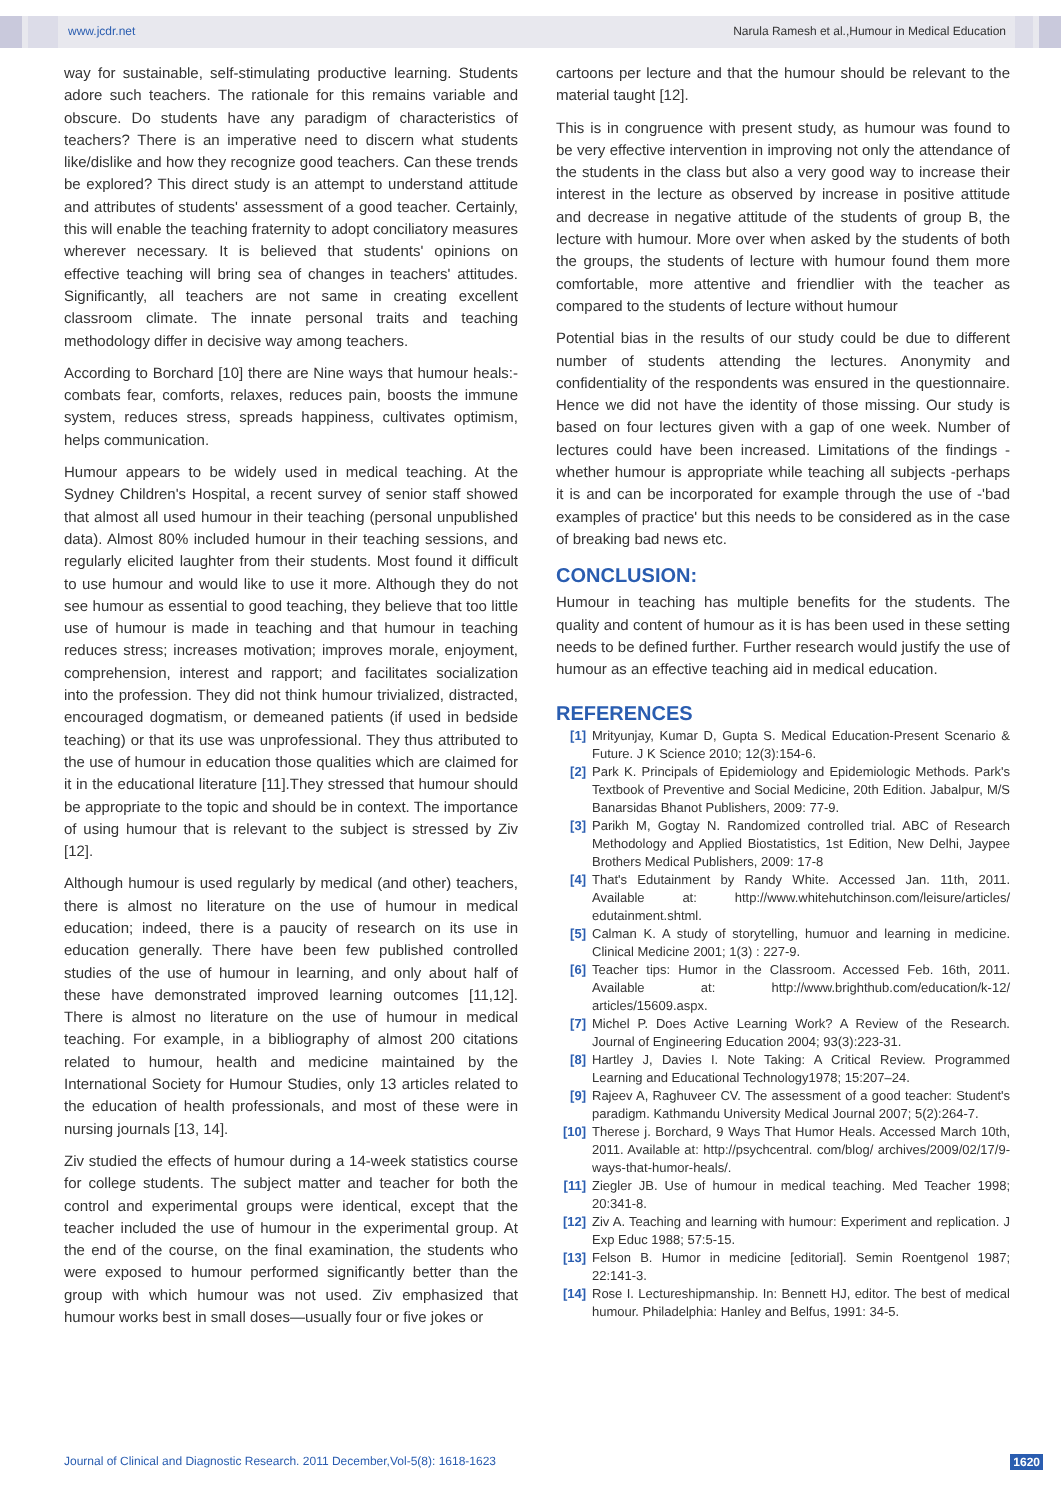www.jcdr.net Narula Ramesh et al.,Humour in Medical Education
way for sustainable, self-stimulating productive learning. Students adore such teachers. The rationale for this remains variable and obscure. Do students have any paradigm of characteristics of teachers? There is an imperative need to discern what students like/dislike and how they recognize good teachers. Can these trends be explored? This direct study is an attempt to understand attitude and attributes of students' assessment of a good teacher. Certainly, this will enable the teaching fraternity to adopt conciliatory measures wherever necessary. It is believed that students' opinions on effective teaching will bring sea of changes in teachers' attitudes. Significantly, all teachers are not same in creating excellent classroom climate. The innate personal traits and teaching methodology differ in decisive way among teachers.
According to Borchard [10] there are Nine ways that humour heals:-combats fear, comforts, relaxes, reduces pain, boosts the immune system, reduces stress, spreads happiness, cultivates optimism, helps communication.
Humour appears to be widely used in medical teaching. At the Sydney Children's Hospital, a recent survey of senior staff showed that almost all used humour in their teaching (personal unpublished data). Almost 80% included humour in their teaching sessions, and regularly elicited laughter from their students. Most found it difficult to use humour and would like to use it more. Although they do not see humour as essential to good teaching, they believe that too little use of humour is made in teaching and that humour in teaching reduces stress; increases motivation; improves morale, enjoyment, comprehension, interest and rapport; and facilitates socialization into the profession. They did not think humour trivialized, distracted, encouraged dogmatism, or demeaned patients (if used in bedside teaching) or that its use was unprofessional. They thus attributed to the use of humour in education those qualities which are claimed for it in the educational literature [11].They stressed that humour should be appropriate to the topic and should be in context. The importance of using humour that is relevant to the subject is stressed by Ziv [12].
Although humour is used regularly by medical (and other) teachers, there is almost no literature on the use of humour in medical education; indeed, there is a paucity of research on its use in education generally. There have been few published controlled studies of the use of humour in learning, and only about half of these have demonstrated improved learning outcomes [11,12]. There is almost no literature on the use of humour in medical teaching. For example, in a bibliography of almost 200 citations related to humour, health and medicine maintained by the International Society for Humour Studies, only 13 articles related to the education of health professionals, and most of these were in nursing journals [13, 14].
Ziv studied the effects of humour during a 14-week statistics course for college students. The subject matter and teacher for both the control and experimental groups were identical, except that the teacher included the use of humour in the experimental group. At the end of the course, on the final examination, the students who were exposed to humour performed significantly better than the group with which humour was not used. Ziv emphasized that humour works best in small doses—usually four or five jokes or
cartoons per lecture and that the humour should be relevant to the material taught [12].
This is in congruence with present study, as humour was found to be very effective intervention in improving not only the attendance of the students in the class but also a very good way to increase their interest in the lecture as observed by increase in positive attitude and decrease in negative attitude of the students of group B, the lecture with humour. More over when asked by the students of both the groups, the students of lecture with humour found them more comfortable, more attentive and friendlier with the teacher as compared to the students of lecture without humour
Potential bias in the results of our study could be due to different number of students attending the lectures. Anonymity and confidentiality of the respondents was ensured in the questionnaire. Hence we did not have the identity of those missing. Our study is based on four lectures given with a gap of one week. Number of lectures could have been increased. Limitations of the findings -whether humour is appropriate while teaching all subjects -perhaps it is and can be incorporated for example through the use of -'bad examples of practice' but this needs to be considered as in the case of breaking bad news etc.
CONCLUSION:
Humour in teaching has multiple benefits for the students. The quality and content of humour as it is has been used in these setting needs to be defined further. Further research would justify the use of humour as an effective teaching aid in medical education.
REFERENCES
[1] Mrityunjay, Kumar D, Gupta S. Medical Education-Present Scenario & Future. J K Science 2010; 12(3):154-6.
[2] Park K. Principals of Epidemiology and Epidemiologic Methods. Park's Textbook of Preventive and Social Medicine, 20th Edition. Jabalpur, M/S Banarsidas Bhanot Publishers, 2009: 77-9.
[3] Parikh M, Gogtay N. Randomized controlled trial. ABC of Research Methodology and Applied Biostatistics, 1st Edition, New Delhi, Jaypee Brothers Medical Publishers, 2009: 17-8
[4] That's Edutainment by Randy White. Accessed Jan. 11th, 2011. Available at: http://www.whitehutchinson.com/leisure/articles/ edutainment.shtml.
[5] Calman K. A study of storytelling, humuor and learning in medicine. Clinical Medicine 2001; 1(3) : 227-9.
[6] Teacher tips: Humor in the Classroom. Accessed Feb. 16th, 2011. Available at: http://www.brighthub.com/education/k-12/ articles/15609.aspx.
[7] Michel P. Does Active Learning Work? A Review of the Research. Journal of Engineering Education 2004; 93(3):223-31.
[8] Hartley J, Davies I. Note Taking: A Critical Review. Programmed Learning and Educational Technology1978; 15:207–24.
[9] Rajeev A, Raghuveer CV. The assessment of a good teacher: Student's paradigm. Kathmandu University Medical Journal 2007; 5(2):264-7.
[10] Therese j. Borchard, 9 Ways That Humor Heals. Accessed March 10th, 2011. Available at: http://psychcentral. com/blog/ archives/2009/02/17/9-ways-that-humor-heals/.
[11] Ziegler JB. Use of humour in medical teaching. Med Teacher 1998; 20:341-8.
[12] Ziv A. Teaching and learning with humour: Experiment and replication. J Exp Educ 1988; 57:5-15.
[13] Felson B. Humor in medicine [editorial]. Semin Roentgenol 1987; 22:141-3.
[14] Rose I. Lectureshipmanship. In: Bennett HJ, editor. The best of medical humour. Philadelphia: Hanley and Belfus, 1991: 34-5.
Journal of Clinical and Diagnostic Research. 2011 December,Vol-5(8): 1618-1623 1620